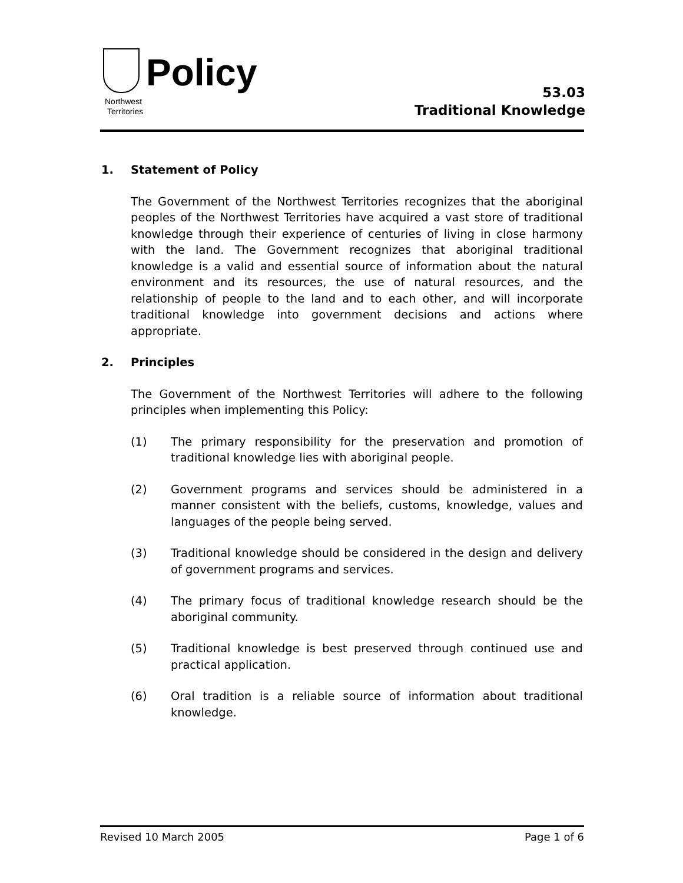Policy
Northwest
Territories
53.03
Traditional Knowledge
1. Statement of Policy
The Government of the Northwest Territories recognizes that the aboriginal peoples of the Northwest Territories have acquired a vast store of traditional knowledge through their experience of centuries of living in close harmony with the land. The Government recognizes that aboriginal traditional knowledge is a valid and essential source of information about the natural environment and its resources, the use of natural resources, and the relationship of people to the land and to each other, and will incorporate traditional knowledge into government decisions and actions where appropriate.
2. Principles
The Government of the Northwest Territories will adhere to the following principles when implementing this Policy:
(1) The primary responsibility for the preservation and promotion of traditional knowledge lies with aboriginal people.
(2) Government programs and services should be administered in a manner consistent with the beliefs, customs, knowledge, values and languages of the people being served.
(3) Traditional knowledge should be considered in the design and delivery of government programs and services.
(4) The primary focus of traditional knowledge research should be the aboriginal community.
(5) Traditional knowledge is best preserved through continued use and practical application.
(6) Oral tradition is a reliable source of information about traditional knowledge.
Revised 10 March 2005 Page 1 of 6